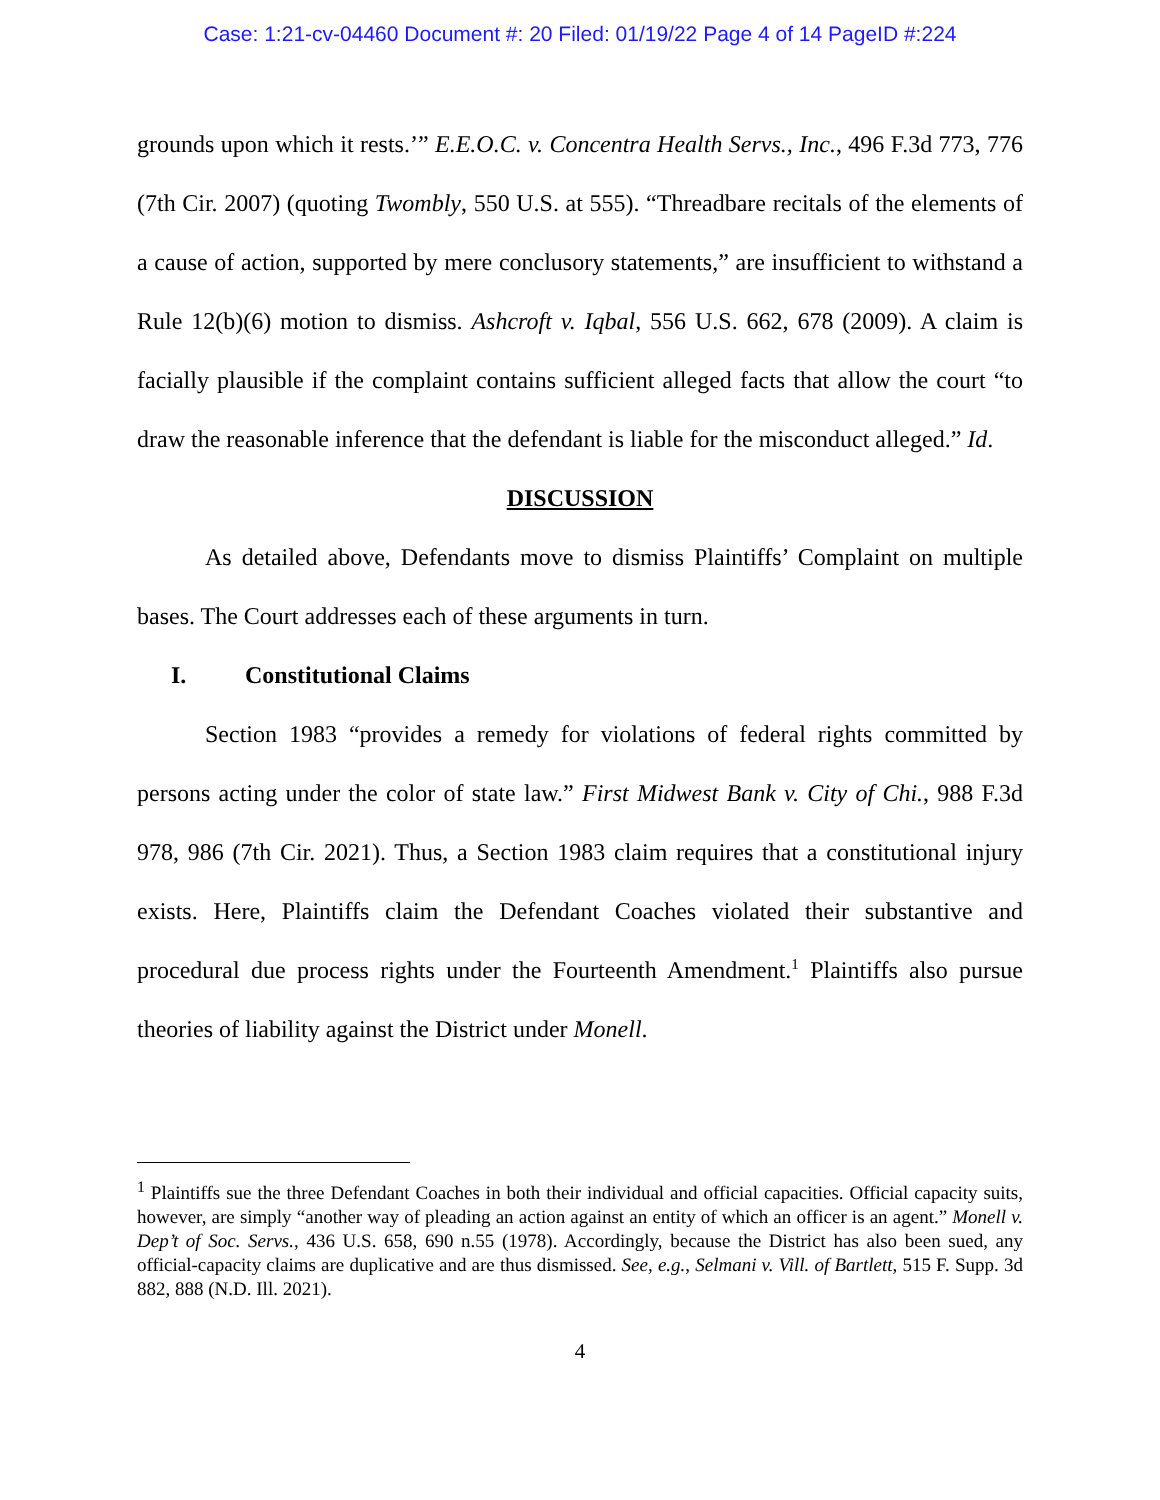Case: 1:21-cv-04460 Document #: 20 Filed: 01/19/22 Page 4 of 14 PageID #:224
grounds upon which it rests.’” E.E.O.C. v. Concentra Health Servs., Inc., 496 F.3d 773, 776 (7th Cir. 2007) (quoting Twombly, 550 U.S. at 555). “Threadbare recitals of the elements of a cause of action, supported by mere conclusory statements,” are insufficient to withstand a Rule 12(b)(6) motion to dismiss. Ashcroft v. Iqbal, 556 U.S. 662, 678 (2009). A claim is facially plausible if the complaint contains sufficient alleged facts that allow the court “to draw the reasonable inference that the defendant is liable for the misconduct alleged.” Id.
DISCUSSION
As detailed above, Defendants move to dismiss Plaintiffs’ Complaint on multiple bases. The Court addresses each of these arguments in turn.
I. Constitutional Claims
Section 1983 “provides a remedy for violations of federal rights committed by persons acting under the color of state law.” First Midwest Bank v. City of Chi., 988 F.3d 978, 986 (7th Cir. 2021). Thus, a Section 1983 claim requires that a constitutional injury exists. Here, Plaintiffs claim the Defendant Coaches violated their substantive and procedural due process rights under the Fourteenth Amendment.<sup>1</sup> Plaintiffs also pursue theories of liability against the District under Monell.
<sup>1</sup> Plaintiffs sue the three Defendant Coaches in both their individual and official capacities. Official capacity suits, however, are simply “another way of pleading an action against an entity of which an officer is an agent.” Monell v. Dep’t of Soc. Servs., 436 U.S. 658, 690 n.55 (1978). Accordingly, because the District has also been sued, any official-capacity claims are duplicative and are thus dismissed. See, e.g., Selmani v. Vill. of Bartlett, 515 F. Supp. 3d 882, 888 (N.D. Ill. 2021).
4